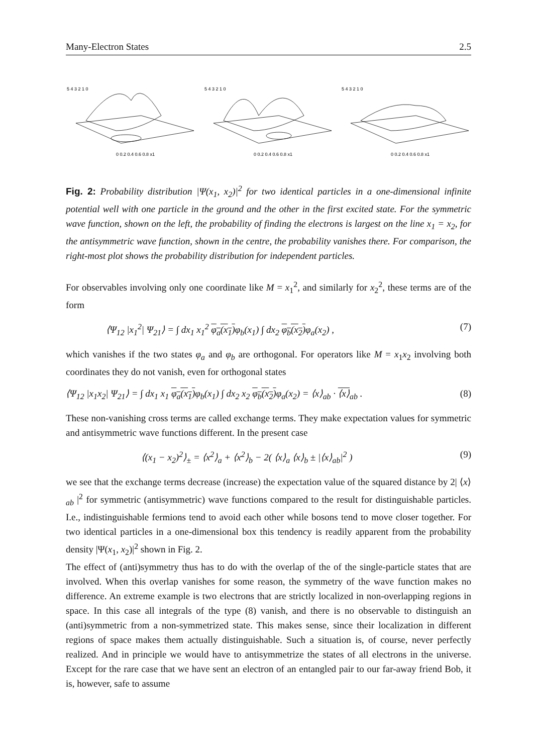Many-Electron States 2.5
5 4 3 2 1 0
0 0.2 0.4 0.6 0.8 x1
5 4 3 2 1 0
0 0.2 0.4 0.6 0.8 x1
5 4 3 2 1 0
0 0.2 0.4 0.6 0.8 x1
Fig. 2: Probability distribution |Ψ(x<sub>1</sub>, x<sub>2</sub>)|<sup>2</sup> for two identical particles in a one-dimensional infinite potential well with one particle in the ground and the other in the first excited state. For the symmetric wave function, shown on the left, the probability of finding the electrons is largest on the line x<sub>1</sub> = x<sub>2</sub>, for the antisymmetric wave function, shown in the centre, the probability vanishes there. For comparison, the right-most plot shows the probability distribution for independent particles.
For observables involving only one coordinate like M = x<sub>1</sub><sup>2</sup>, and similarly for x<sub>2</sub><sup>2</sup>, these terms are of the form
⟨Ψ<sub>12</sub> |x<sub>1</sub><sup>2</sup>| Ψ<sub>21</sub>⟩ = ∫ dx<sub>1</sub> x<sub>1</sub><sup>2</sup> φ<sub>a</sub>(x<sub>1</sub>) φ<sub>b</sub>(x<sub>1</sub>) ∫ dx<sub>2</sub> φ<sub>b</sub>(x<sub>2</sub>) φ<sub>a</sub>(x<sub>2</sub>) , (7)
which vanishes if the two states φ<sub>a</sub> and φ<sub>b</sub> are orthogonal. For operators like M = x<sub>1</sub>x<sub>2</sub> involving both coordinates they do not vanish, even for orthogonal states
⟨Ψ<sub>12</sub> |x<sub>1</sub>x<sub>2</sub>| Ψ<sub>21</sub>⟩ = ∫ dx<sub>1</sub> x<sub>1</sub> φ<sub>a</sub>(x<sub>1</sub>) φ<sub>b</sub>(x<sub>1</sub>) ∫ dx<sub>2</sub> x<sub>2</sub> φ<sub>b</sub>(x<sub>2</sub>) φ<sub>a</sub>(x<sub>2</sub>) = ⟨x⟩<sub>ab</sub> · ⟨x⟩<sub>ab</sub> . (8)
These non-vanishing cross terms are called exchange terms. They make expectation values for symmetric and antisymmetric wave functions different. In the present case
⟨(x<sub>1</sub> − x<sub>2</sub>)<sup>2</sup>⟩<sub>±</sub> = ⟨x<sup>2</sup>⟩<sub>a</sub> + ⟨x<sup>2</sup>⟩<sub>b</sub> − 2( ⟨x⟩<sub>a</sub> ⟨x⟩<sub>b</sub> ± |⟨x⟩<sub>ab</sub>|<sup>2</sup> ) (9)
we see that the exchange terms decrease (increase) the expectation value of the squared distance by 2| ⟨x⟩<sub>ab</sub> |<sup>2</sup> for symmetric (antisymmetric) wave functions compared to the result for distinguishable particles. I.e., indistinguishable fermions tend to avoid each other while bosons tend to move closer together. For two identical particles in a one-dimensional box this tendency is readily apparent from the probability density |Ψ(x<sub>1</sub>, x<sub>2</sub>)|<sup>2</sup> shown in Fig. 2.
The effect of (anti)symmetry thus has to do with the overlap of the of the single-particle states that are involved. When this overlap vanishes for some reason, the symmetry of the wave function makes no difference. An extreme example is two electrons that are strictly localized in non-overlapping regions in space. In this case all integrals of the type (8) vanish, and there is no observable to distinguish an (anti)symmetric from a non-symmetrized state. This makes sense, since their localization in different regions of space makes them actually distinguishable. Such a situation is, of course, never perfectly realized. And in principle we would have to antisymmetrize the states of all electrons in the universe. Except for the rare case that we have sent an electron of an entangled pair to our far-away friend Bob, it is, however, safe to assume